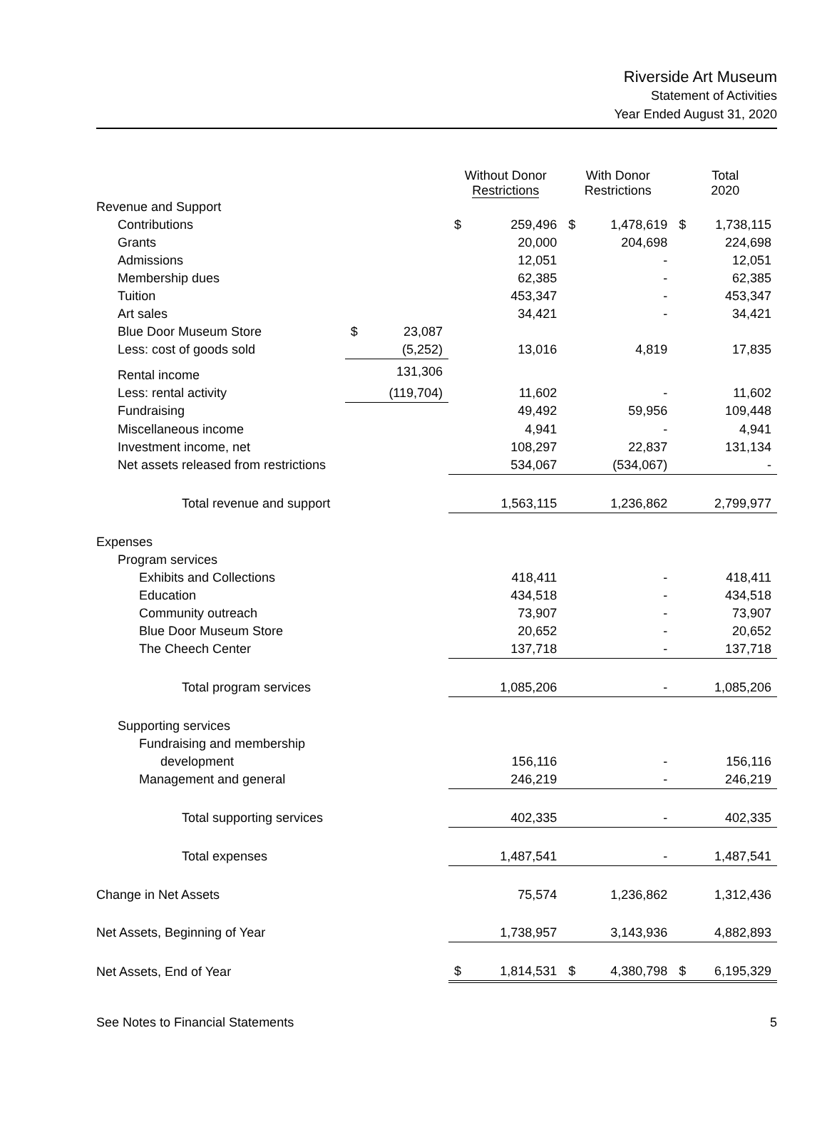Riverside Art Museum
Statement of Activities
Year Ended August 31, 2020
| | | | Without Donor Restrictions | | With Donor Restrictions | | Total 2020 | |
| --- | --- | --- | --- | --- | --- | --- | --- | --- |
| Revenue and Support | | | | | | | | |
| Contributions | | | $ | 259,496 | $ | 1,478,619 | $ | 1,738,115 |
| Grants | | | | 20,000 | | 204,698 | | 224,698 |
| Admissions | | | | 12,051 | | - | | 12,051 |
| Membership dues | | | | 62,385 | | - | | 62,385 |
| Tuition | | | | 453,347 | | - | | 453,347 |
| Art sales | | | | 34,421 | | - | | 34,421 |
| Blue Door Museum Store | $ | 23,087 | | | | | | |
| Less: cost of goods sold | | (5,252) | | 13,016 | | 4,819 | | 17,835 |
| Rental income | | 131,306 | | | | | | |
| Less: rental activity | | (119,704) | | 11,602 | | - | | 11,602 |
| Fundraising | | | | 49,492 | | 59,956 | | 109,448 |
| Miscellaneous income | | | | 4,941 | | - | | 4,941 |
| Investment income, net | | | | 108,297 | | 22,837 | | 131,134 |
| Net assets released from restrictions | | | | 534,067 | | (534,067) | | - |
| Total revenue and support | | | | 1,563,115 | | 1,236,862 | | 2,799,977 |
| Expenses | | | | | | | | |
| Program services | | | | | | | | |
| Exhibits and Collections | | | | 418,411 | | - | | 418,411 |
| Education | | | | 434,518 | | - | | 434,518 |
| Community outreach | | | | 73,907 | | - | | 73,907 |
| Blue Door Museum Store | | | | 20,652 | | - | | 20,652 |
| The Cheech Center | | | | 137,718 | | - | | 137,718 |
| Total program services | | | | 1,085,206 | | - | | 1,085,206 |
| Supporting services | | | | | | | | |
| Fundraising and membership | | | | | | | | |
| development | | | | 156,116 | | - | | 156,116 |
| Management and general | | | | 246,219 | | - | | 246,219 |
| Total supporting services | | | | 402,335 | | - | | 402,335 |
| Total expenses | | | | 1,487,541 | | - | | 1,487,541 |
| Change in Net Assets | | | | 75,574 | | 1,236,862 | | 1,312,436 |
| Net Assets, Beginning of Year | | | | 1,738,957 | | 3,143,936 | | 4,882,893 |
| Net Assets, End of Year | | | $ | 1,814,531 | $ | 4,380,798 | $ | 6,195,329 |
See Notes to Financial Statements 5